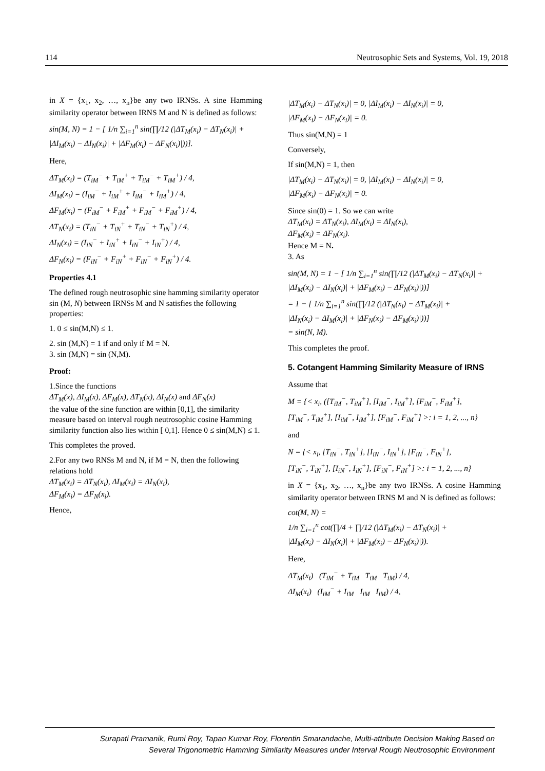114 Neutrosophic Sets and Systems, Vol. 19, 2018
in X = {x<sub>1</sub>, x<sub>2</sub>, …, x<sub>n</sub>}be any two IRNSs. A sine Hamming similarity operator between IRNS M and N is defined as follows:
sin(M, N) = 1 − [ 1/n ∑<sub>i=1</sub><sup>n</sup> sin(∏/12 (|ΔT<sub>M</sub>(x<sub>i</sub>) − ΔT<sub>N</sub>(x<sub>i</sub>)| +
|ΔI<sub>M</sub>(x<sub>i</sub>) − ΔI<sub>N</sub>(x<sub>i</sub>)| + |ΔF<sub>M</sub>(x<sub>i</sub>) − ΔF<sub>N</sub>(x<sub>i</sub>)|))].
Here,
ΔT<sub>M</sub>(x<sub>i</sub>) = (T<sub>iM</sub><sup>−</sup> + T<sub>iM</sub><sup>+</sup> + T<sub>iM</sub><sup>−</sup> + T<sub>iM</sub><sup>+</sup>) / 4,
ΔI<sub>M</sub>(x<sub>i</sub>) = (I<sub>iM</sub><sup>−</sup> + I<sub>iM</sub><sup>+</sup> + I<sub>iM</sub><sup>−</sup> + I<sub>iM</sub><sup>+</sup>) / 4,
ΔF<sub>M</sub>(x<sub>i</sub>) = (F<sub>iM</sub><sup>−</sup> + F<sub>iM</sub><sup>+</sup> + F<sub>iM</sub><sup>−</sup> + F<sub>iM</sub><sup>+</sup>) / 4,
ΔT<sub>N</sub>(x<sub>i</sub>) = (T<sub>iN</sub><sup>−</sup> + T<sub>iN</sub><sup>+</sup> + T<sub>iN</sub><sup>−</sup> + T<sub>iN</sub><sup>+</sup>) / 4,
ΔI<sub>N</sub>(x<sub>i</sub>) = (I<sub>iN</sub><sup>−</sup> + I<sub>iN</sub><sup>+</sup> + I<sub>iN</sub><sup>−</sup> + I<sub>iN</sub><sup>+</sup>) / 4,
ΔF<sub>N</sub>(x<sub>i</sub>) = (F<sub>iN</sub><sup>−</sup> + F<sub>iN</sub><sup>+</sup> + F<sub>iN</sub><sup>−</sup> + F<sub>iN</sub><sup>+</sup>) / 4.
Properties 4.1
The defined rough neutrosophic sine hamming similarity operator sin (M, N) between IRNSs M and N satisfies the following properties:
1. 0 ≤ sin(M,N) ≤ 1.
2. sin (M,N) = 1 if and only if M = N.
3. sin (M,N) = sin (N,M).
Proof:
1.Since the functions
ΔT<sub>M</sub>(x), ΔI<sub>M</sub>(x), ΔF<sub>M</sub>(x), ΔT<sub>N</sub>(x), ΔI<sub>N</sub>(x) and ΔF<sub>N</sub>(x)
the value of the sine function are within [0,1], the similarity measure based on interval rough neutrosophic cosine Hamming similarity function also lies within [ 0,1]. Hence 0 ≤ sin(M,N) ≤ 1.
This completes the proved.
2.For any two RNSs M and N, if M = N, then the following relations hold
ΔT<sub>M</sub>(x<sub>i</sub>) = ΔT<sub>N</sub>(x<sub>i</sub>), ΔI<sub>M</sub>(x<sub>i</sub>) = ΔI<sub>N</sub>(x<sub>i</sub>),
ΔF<sub>M</sub>(x<sub>i</sub>) = ΔF<sub>N</sub>(x<sub>i</sub>).
Hence,
|ΔT<sub>M</sub>(x<sub>i</sub>) − ΔT<sub>N</sub>(x<sub>i</sub>)| = 0, |ΔI<sub>M</sub>(x<sub>i</sub>) − ΔI<sub>N</sub>(x<sub>i</sub>)| = 0,
|ΔF<sub>M</sub>(x<sub>i</sub>) − ΔF<sub>N</sub>(x<sub>i</sub>)| = 0.
Thus sin(M,N) = 1
Conversely,
If sin(M,N) = 1, then
|ΔT<sub>M</sub>(x<sub>i</sub>) − ΔT<sub>N</sub>(x<sub>i</sub>)| = 0, |ΔI<sub>M</sub>(x<sub>i</sub>) − ΔI<sub>N</sub>(x<sub>i</sub>)| = 0,
|ΔF<sub>M</sub>(x<sub>i</sub>) − ΔF<sub>N</sub>(x<sub>i</sub>)| = 0.
Since sin(0) = 1. So we can write
ΔT<sub>M</sub>(x<sub>i</sub>) = ΔT<sub>N</sub>(x<sub>i</sub>), ΔI<sub>M</sub>(x<sub>i</sub>) = ΔI<sub>N</sub>(x<sub>i</sub>),
ΔF<sub>M</sub>(x<sub>i</sub>) = ΔF<sub>N</sub>(x<sub>i</sub>).
Hence M = N.
3. As
sin(M, N) = 1 − [ 1/n ∑<sub>i=1</sub><sup>n</sup> sin(∏/12 (|ΔT<sub>M</sub>(x<sub>i</sub>) − ΔT<sub>N</sub>(x<sub>i</sub>)| +
|ΔI<sub>M</sub>(x<sub>i</sub>) − ΔI<sub>N</sub>(x<sub>i</sub>)| + |ΔF<sub>M</sub>(x<sub>i</sub>) − ΔF<sub>N</sub>(x<sub>i</sub>)|))]
= 1 − [ 1/n ∑<sub>i=1</sub><sup>n</sup> sin(∏/12 (|ΔT<sub>N</sub>(x<sub>i</sub>) − ΔT<sub>M</sub>(x<sub>i</sub>)| +
|ΔI<sub>N</sub>(x<sub>i</sub>) − ΔI<sub>M</sub>(x<sub>i</sub>)| + |ΔF<sub>N</sub>(x<sub>i</sub>) − ΔF<sub>M</sub>(x<sub>i</sub>)|))]
= sin(N, M).
This completes the proof.
5. Cotangent Hamming Similarity Measure of IRNS
Assume that
M = {< x<sub>i</sub>, ([T<sub>iM</sub><sup>−</sup>, T<sub>iM</sub><sup>+</sup>], [I<sub>iM</sub><sup>−</sup>, I<sub>iM</sub><sup>+</sup>], [F<sub>iM</sub><sup>−</sup>, F<sub>iM</sub><sup>+</sup>],
[T<sub>iM</sub><sup>−</sup>, T<sub>iM</sub><sup>+</sup>], [I<sub>iM</sub><sup>−</sup>, I<sub>iM</sub><sup>+</sup>], [F<sub>iM</sub><sup>−</sup>, F<sub>iM</sub><sup>+</sup>] >: i = 1, 2, ..., n}
and
N = {< x<sub>i</sub>, [T<sub>iN</sub><sup>−</sup>, T<sub>iN</sub><sup>+</sup>], [I<sub>iN</sub><sup>−</sup>, I<sub>iN</sub><sup>+</sup>], [F<sub>iN</sub><sup>−</sup>, F<sub>iN</sub><sup>+</sup>],
[T<sub>iN</sub><sup>−</sup>, T<sub>iN</sub><sup>+</sup>], [I<sub>iN</sub><sup>−</sup>, I<sub>iN</sub><sup>+</sup>], [F<sub>iN</sub><sup>−</sup>, F<sub>iN</sub><sup>+</sup>] >: i = 1, 2, ..., n}
in X = {x<sub>1</sub>, x<sub>2</sub>, …, x<sub>n</sub>}be any two IRNSs. A cosine Hamming similarity operator between IRNS M and N is defined as follows:
cot(M, N) =
1/n ∑<sub>i=1</sub><sup>n</sup> cot(∏/4 + ∏/12 (|ΔT<sub>M</sub>(x<sub>i</sub>) − ΔT<sub>N</sub>(x<sub>i</sub>)| +
|ΔI<sub>M</sub>(x<sub>i</sub>) − ΔI<sub>N</sub>(x<sub>i</sub>)| + |ΔF<sub>M</sub>(x<sub>i</sub>) − ΔF<sub>N</sub>(x<sub>i</sub>)|)).
Here,
ΔT<sub>M</sub>(x<sub>i</sub>) (T<sub>iM</sub><sup>−</sup> + T<sub>iM</sub> T<sub>iM</sub> T<sub>iM</sub>) / 4,
ΔI<sub>M</sub>(x<sub>i</sub>) (I<sub>iM</sub><sup>−</sup> + I<sub>iM</sub> I<sub>iM</sub> I<sub>iM</sub>) / 4,
Surapati Pramanik, Rumi Roy, Tapan Kumar Roy, Florentin Smarandache, Multi-attribute Decision Making Based on
Several Trigonometric Hamming Similarity Measures under Interval Rough Neutrosophic Environment